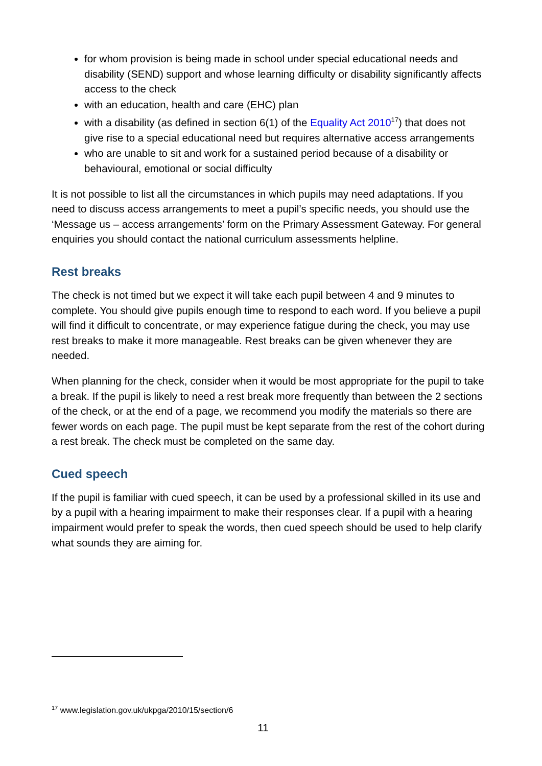for whom provision is being made in school under special educational needs and disability (SEND) support and whose learning difficulty or disability significantly affects access to the check
with an education, health and care (EHC) plan
with a disability (as defined in section 6(1) of the Equality Act 2010<sup>17</sup>) that does not give rise to a special educational need but requires alternative access arrangements
who are unable to sit and work for a sustained period because of a disability or behavioural, emotional or social difficulty
It is not possible to list all the circumstances in which pupils may need adaptations. If you need to discuss access arrangements to meet a pupil’s specific needs, you should use the ‘Message us – access arrangements’ form on the Primary Assessment Gateway. For general enquiries you should contact the national curriculum assessments helpline.
Rest breaks
The check is not timed but we expect it will take each pupil between 4 and 9 minutes to complete. You should give pupils enough time to respond to each word. If you believe a pupil will find it difficult to concentrate, or may experience fatigue during the check, you may use rest breaks to make it more manageable. Rest breaks can be given whenever they are needed.
When planning for the check, consider when it would be most appropriate for the pupil to take a break. If the pupil is likely to need a rest break more frequently than between the 2 sections of the check, or at the end of a page, we recommend you modify the materials so there are fewer words on each page. The pupil must be kept separate from the rest of the cohort during a rest break. The check must be completed on the same day.
Cued speech
If the pupil is familiar with cued speech, it can be used by a professional skilled in its use and by a pupil with a hearing impairment to make their responses clear. If a pupil with a hearing impairment would prefer to speak the words, then cued speech should be used to help clarify what sounds they are aiming for.
<sup>17</sup> www.legislation.gov.uk/ukpga/2010/15/section/6
11